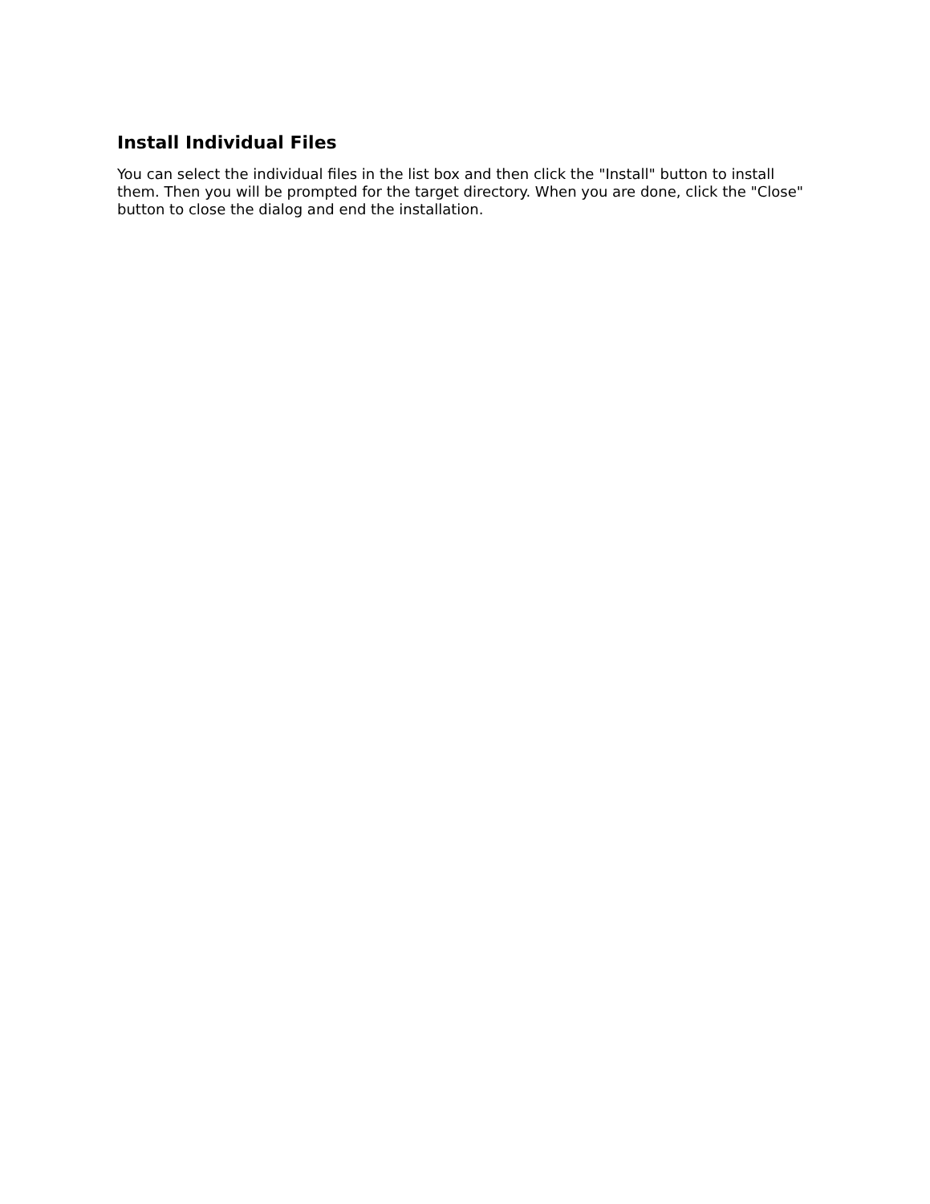Install Individual Files
You can select the individual files in the list box and then click the "Install" button to install them. Then you will be prompted for the target directory. When you are done, click the "Close" button to close the dialog and end the installation.